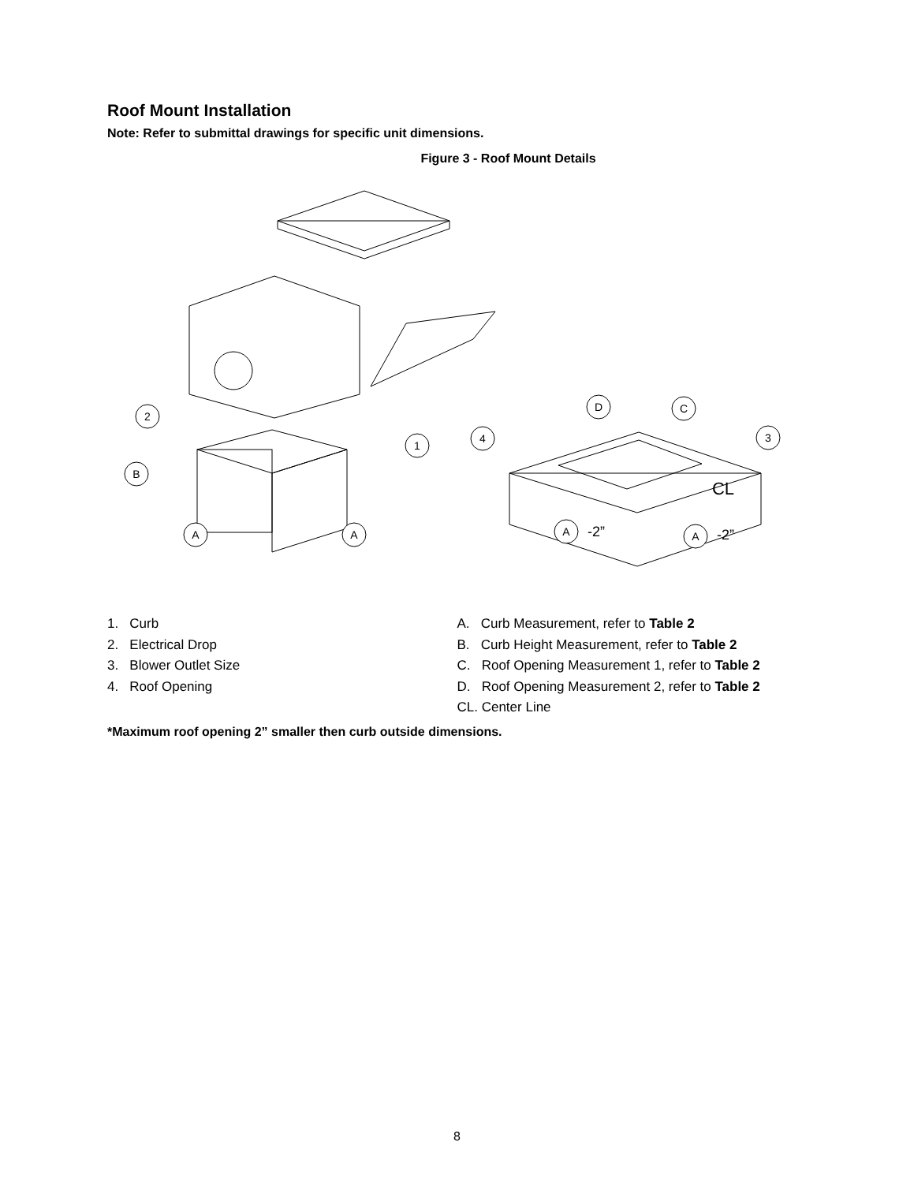Roof Mount Installation
Note: Refer to submittal drawings for specific unit dimensions.
Figure 3 - Roof Mount Details
2
B
A
A
1
4
D
C
3
A
A
-2”
-2”
CL
1. Curb
2. Electrical Drop
3. Blower Outlet Size
4. Roof Opening
A. Curb Measurement, refer to Table 2
B. Curb Height Measurement, refer to Table 2
C. Roof Opening Measurement 1, refer to Table 2
D. Roof Opening Measurement 2, refer to Table 2
CL. Center Line
*Maximum roof opening 2” smaller then curb outside dimensions.
8